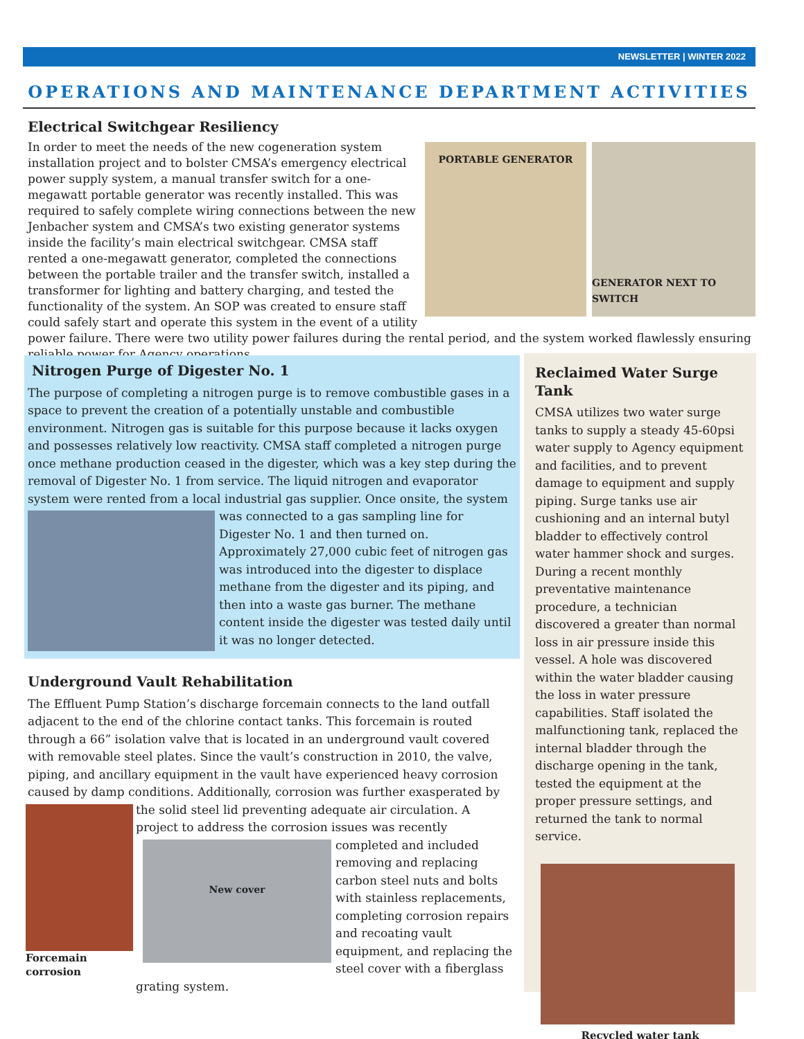NEWSLETTER | WINTER 2022
OPERATIONS AND MAINTENANCE DEPARTMENT ACTIVITIES
Electrical Switchgear Resiliency
PORTABLE GENERATOR
GENERATOR NEXT TO SWITCH
In order to meet the needs of the new cogeneration system installation project and to bolster CMSA’s emergency electrical power supply system, a manual transfer switch for a one-megawatt portable generator was recently installed. This was required to safely complete wiring connections between the new Jenbacher system and CMSA’s two existing generator systems inside the facility’s main electrical switchgear. CMSA staff rented a one-megawatt generator, completed the connections between the portable trailer and the transfer switch, installed a transformer for lighting and battery charging, and tested the functionality of the system. An SOP was created to ensure staff could safely start and operate this system in the event of a utility power failure. There were two utility power failures during the rental period, and the system worked flawlessly ensuring reliable power for Agency operations.
Nitrogen Purge of Digester No. 1
The purpose of completing a nitrogen purge is to remove combustible gases in a space to prevent the creation of a potentially unstable and combustible environment. Nitrogen gas is suitable for this purpose because it lacks oxygen and possesses relatively low reactivity. CMSA staff completed a nitrogen purge once methane production ceased in the digester, which was a key step during the removal of Digester No. 1 from service. The liquid nitrogen and evaporator system were rented from a local industrial gas supplier. Once onsite, the system was
connected to a gas sampling line for Digester No. 1 and then turned on. Approximately 27,000 cubic feet of nitrogen gas was introduced into the digester to displace methane from the digester and its piping, and then into a waste gas burner. The methane content inside the digester was tested daily until it was no longer detected.
Reclaimed Water Surge Tank
CMSA utilizes two water surge tanks to supply a steady 45-60psi water supply to Agency equipment and facilities, and to prevent damage to equipment and supply piping. Surge tanks use air cushioning and an internal butyl bladder to effectively control water hammer shock and surges. During a recent monthly preventative maintenance procedure, a technician discovered a greater than normal loss in air pressure inside this vessel. A hole was discovered within the water bladder causing the loss in water pressure capabilities. Staff isolated the malfunctioning tank, replaced the internal bladder through the discharge opening in the tank, tested the equipment at the proper pressure settings, and returned the tank to normal service.
Recycled water tank
Underground Vault Rehabilitation
The Effluent Pump Station’s discharge forcemain connects to the land outfall adjacent to the end of the chlorine contact tanks. This forcemain is routed through a 66” isolation valve that is located in an underground vault covered with removable steel plates. Since the vault’s construction in 2010, the valve, piping, and ancillary equipment in the vault have experienced heavy corrosion caused by damp conditions. Additionally, corrosion was further exasperated by the solid
Forcemain corrosion
steel lid preventing adequate air circulation. A project to address the corrosion issues was recently completed and included
New cover
removing and replacing carbon steel nuts and bolts with stainless replacements, completing corrosion repairs and recoating vault equipment, and replacing the steel cover with a fiberglass grating system.